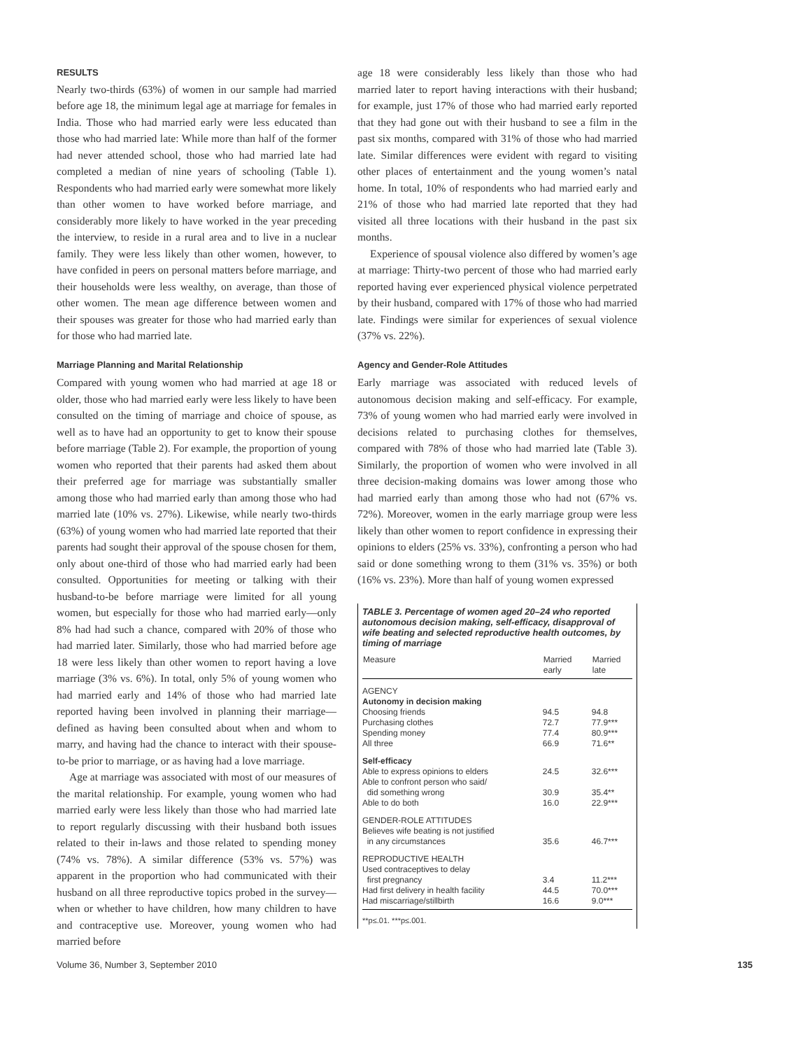RESULTS
Nearly two-thirds (63%) of women in our sample had married before age 18, the minimum legal age at marriage for females in India. Those who had married early were less educated than those who had married late: While more than half of the former had never attended school, those who had married late had completed a median of nine years of schooling (Table 1). Respondents who had married early were somewhat more likely than other women to have worked before marriage, and considerably more likely to have worked in the year preceding the interview, to reside in a rural area and to live in a nuclear family. They were less likely than other women, however, to have confided in peers on personal matters before marriage, and their households were less wealthy, on average, than those of other women. The mean age difference between women and their spouses was greater for those who had married early than for those who had married late.
Marriage Planning and Marital Relationship
Compared with young women who had married at age 18 or older, those who had married early were less likely to have been consulted on the timing of marriage and choice of spouse, as well as to have had an opportunity to get to know their spouse before marriage (Table 2). For example, the proportion of young women who reported that their parents had asked them about their preferred age for marriage was substantially smaller among those who had married early than among those who had married late (10% vs. 27%). Likewise, while nearly two-thirds (63%) of young women who had married late reported that their parents had sought their approval of the spouse chosen for them, only about one-third of those who had married early had been consulted. Opportunities for meeting or talking with their husband-to-be before marriage were limited for all young women, but especially for those who had married early—only 8% had had such a chance, compared with 20% of those who had married later. Similarly, those who had married before age 18 were less likely than other women to report having a love marriage (3% vs. 6%). In total, only 5% of young women who had married early and 14% of those who had married late reported having been involved in planning their marriage—defined as having been consulted about when and whom to marry, and having had the chance to interact with their spouse-to-be prior to marriage, or as having had a love marriage.
Age at marriage was associated with most of our measures of the marital relationship. For example, young women who had married early were less likely than those who had married late to report regularly discussing with their husband both issues related to their in-laws and those related to spending money (74% vs. 78%). A similar difference (53% vs. 57%) was apparent in the proportion who had communicated with their husband on all three reproductive topics probed in the survey—when or whether to have children, how many children to have and contraceptive use. Moreover, young women who had married before
age 18 were considerably less likely than those who had married later to report having interactions with their husband; for example, just 17% of those who had married early reported that they had gone out with their husband to see a film in the past six months, compared with 31% of those who had married late. Similar differences were evident with regard to visiting other places of entertainment and the young women’s natal home. In total, 10% of respondents who had married early and 21% of those who had married late reported that they had visited all three locations with their husband in the past six months.
Experience of spousal violence also differed by women’s age at marriage: Thirty-two percent of those who had married early reported having ever experienced physical violence perpetrated by their husband, compared with 17% of those who had married late. Findings were similar for experiences of sexual violence (37% vs. 22%).
Agency and Gender-Role Attitudes
Early marriage was associated with reduced levels of autonomous decision making and self-efficacy. For example, 73% of young women who had married early were involved in decisions related to purchasing clothes for themselves, compared with 78% of those who had married late (Table 3). Similarly, the proportion of women who were involved in all three decision-making domains was lower among those who had married early than among those who had not (67% vs. 72%). Moreover, women in the early marriage group were less likely than other women to report confidence in expressing their opinions to elders (25% vs. 33%), confronting a person who had said or done something wrong to them (31% vs. 35%) or both (16% vs. 23%). More than half of young women expressed
TABLE 3. Percentage of women aged 20–24 who reported autonomous decision making, self-efficacy, disapproval of wife beating and selected reproductive health outcomes, by timing of marriage
| Measure | Married early | Married late |
| --- | --- | --- |
| AGENCY | | |
| Autonomy in decision making | | |
| Choosing friends | 94.5 | 94.8 |
| Purchasing clothes | 72.7 | 77.9*** |
| Spending money | 77.4 | 80.9*** |
| All three | 66.9 | 71.6** |
| Self-efficacy | | |
| Able to express opinions to elders | 24.5 | 32.6*** |
| Able to confront person who said/ | | |
| did something wrong | 30.9 | 35.4** |
| Able to do both | 16.0 | 22.9*** |
| GENDER-ROLE ATTITUDES | | |
| Believes wife beating is not justified | | |
| in any circumstances | 35.6 | 46.7*** |
| REPRODUCTIVE HEALTH | | |
| Used contraceptives to delay | | |
| first pregnancy | 3.4 | 11.2*** |
| Had first delivery in health facility | 44.5 | 70.0*** |
| Had miscarriage/stillbirth | 16.6 | 9.0*** |
**p≤.01. ***p≤.001.
Volume 36, Number 3, September 2010 135